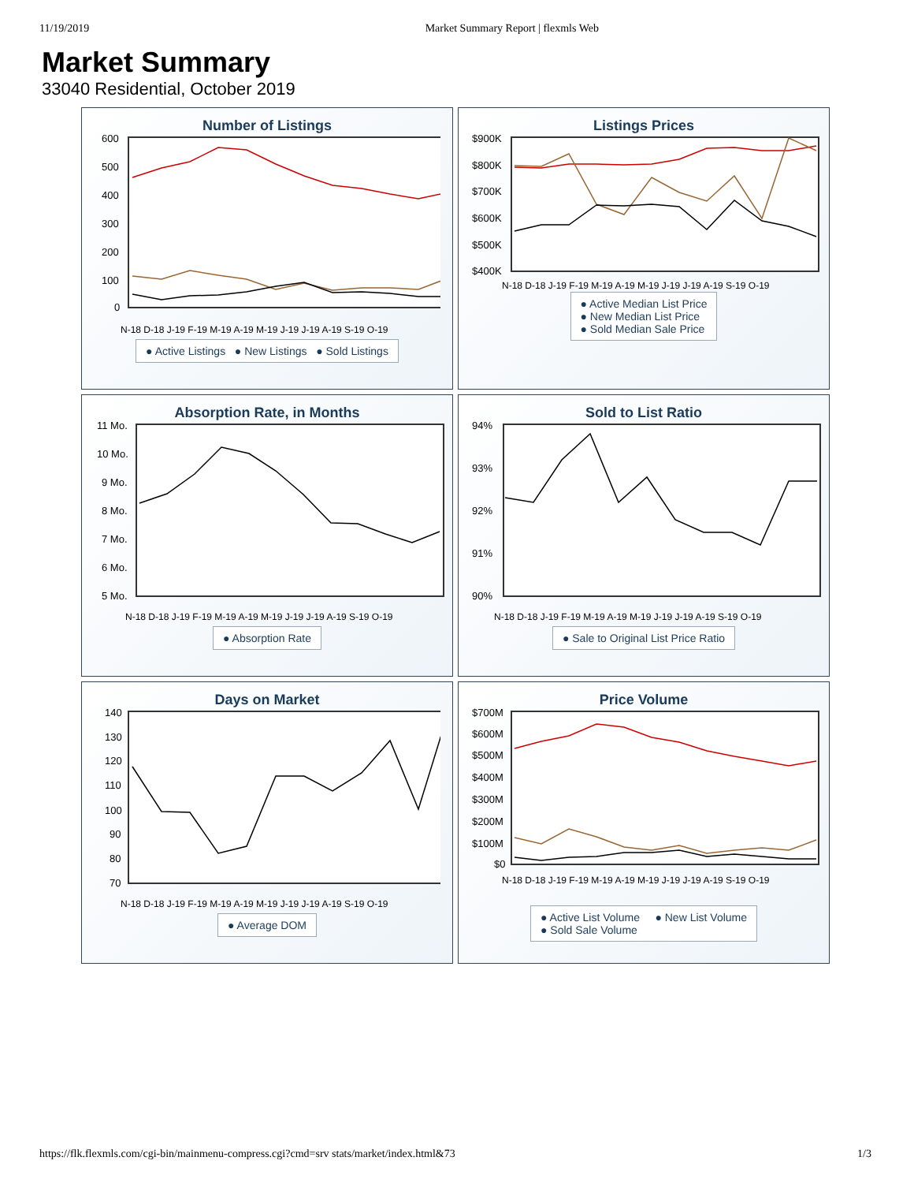11/19/2019 Market Summary Report | flexmls Web
Market Summary
33040 Residential, October 2019
Number of Listings
600
500
400
300
200
100
0
N-18 D-18 J-19 F-19 M-19 A-19 M-19 J-19 J-19 A-19 S-19 O-19
● Active Listings ● New Listings ● Sold Listings
Listings Prices
$900K
$800K
$700K
$600K
$500K
$400K
N-18 D-18 J-19 F-19 M-19 A-19 M-19 J-19 J-19 A-19 S-19 O-19
● Active Median List Price
● New Median List Price
● Sold Median Sale Price
Absorption Rate, in Months
11 Mo.
10 Mo.
9 Mo.
8 Mo.
7 Mo.
6 Mo.
5 Mo.
N-18 D-18 J-19 F-19 M-19 A-19 M-19 J-19 J-19 A-19 S-19 O-19
● Absorption Rate
Sold to List Ratio
94%
93%
92%
91%
90%
N-18 D-18 J-19 F-19 M-19 A-19 M-19 J-19 J-19 A-19 S-19 O-19
● Sale to Original List Price Ratio
Days on Market
140
130
120
110
100
90
80
70
N-18 D-18 J-19 F-19 M-19 A-19 M-19 J-19 J-19 A-19 S-19 O-19
● Average DOM
Price Volume
$700M
$600M
$500M
$400M
$300M
$200M
$100M
$0
N-18 D-18 J-19 F-19 M-19 A-19 M-19 J-19 J-19 A-19 S-19 O-19
● Active List Volume ● New List Volume
● Sold Sale Volume
https://flk.flexmls.com/cgi-bin/mainmenu-compress.cgi?cmd=srv stats/market/index.html&73 1/3